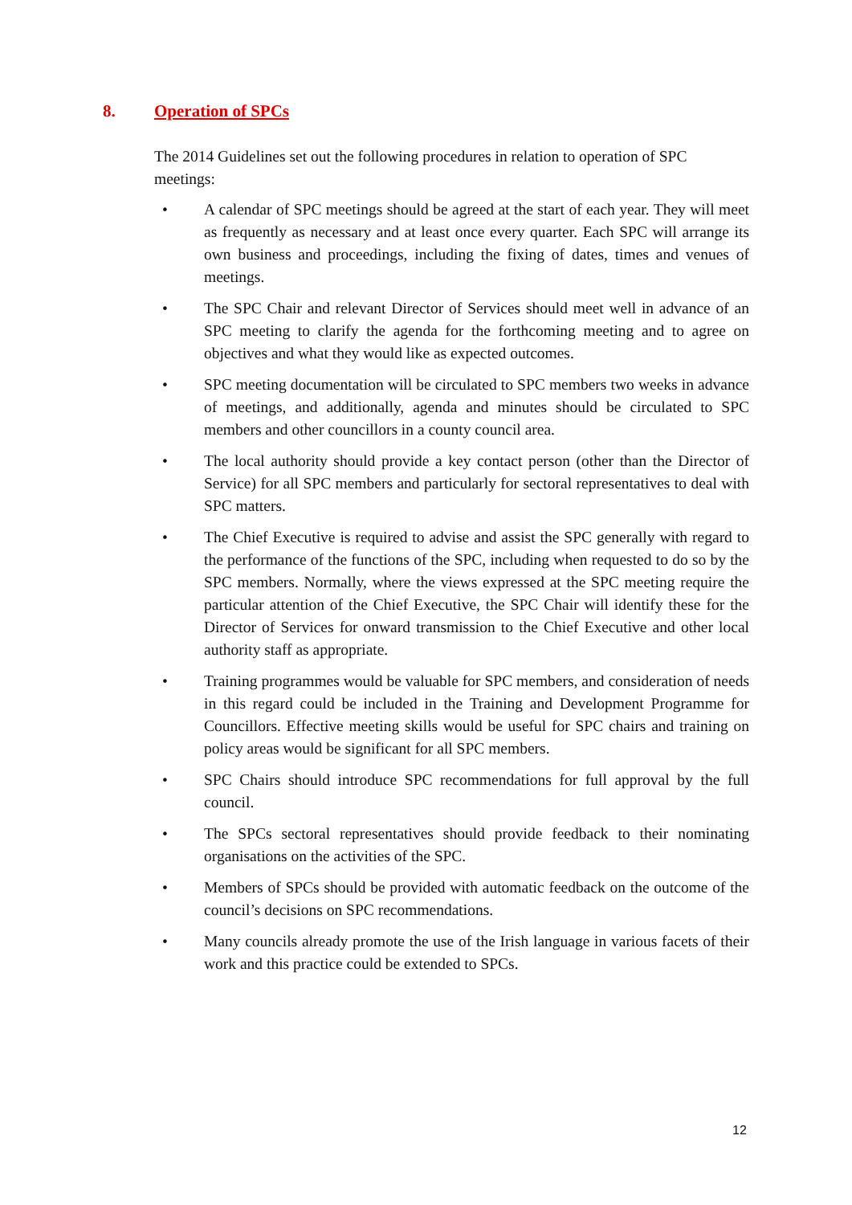8. Operation of SPCs
The 2014 Guidelines set out the following procedures in relation to operation of SPC meetings:
• A calendar of SPC meetings should be agreed at the start of each year. They will meet as frequently as necessary and at least once every quarter. Each SPC will arrange its own business and proceedings, including the fixing of dates, times and venues of meetings.
• The SPC Chair and relevant Director of Services should meet well in advance of an SPC meeting to clarify the agenda for the forthcoming meeting and to agree on objectives and what they would like as expected outcomes.
• SPC meeting documentation will be circulated to SPC members two weeks in advance of meetings, and additionally, agenda and minutes should be circulated to SPC members and other councillors in a county council area.
• The local authority should provide a key contact person (other than the Director of Service) for all SPC members and particularly for sectoral representatives to deal with SPC matters.
• The Chief Executive is required to advise and assist the SPC generally with regard to the performance of the functions of the SPC, including when requested to do so by the SPC members. Normally, where the views expressed at the SPC meeting require the particular attention of the Chief Executive, the SPC Chair will identify these for the Director of Services for onward transmission to the Chief Executive and other local authority staff as appropriate.
• Training programmes would be valuable for SPC members, and consideration of needs in this regard could be included in the Training and Development Programme for Councillors. Effective meeting skills would be useful for SPC chairs and training on policy areas would be significant for all SPC members.
• SPC Chairs should introduce SPC recommendations for full approval by the full council.
• The SPCs sectoral representatives should provide feedback to their nominating organisations on the activities of the SPC.
• Members of SPCs should be provided with automatic feedback on the outcome of the council’s decisions on SPC recommendations.
• Many councils already promote the use of the Irish language in various facets of their work and this practice could be extended to SPCs.
12